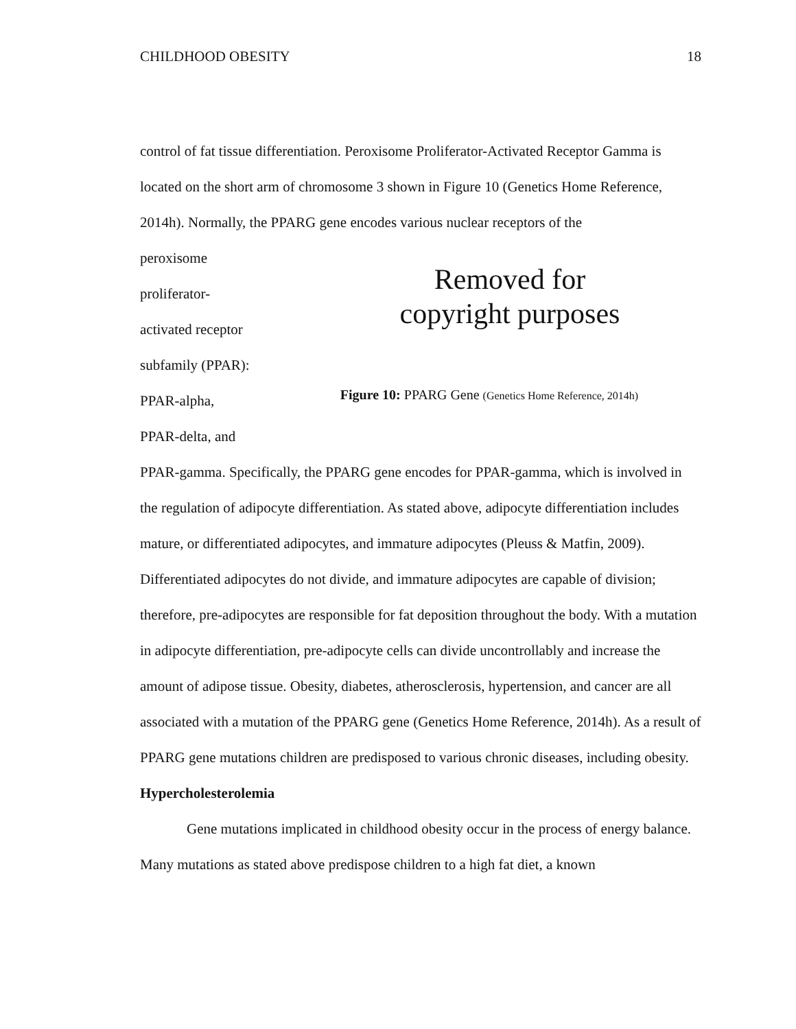CHILDHOOD OBESITY 18
control of fat tissue differentiation. Peroxisome Proliferator-Activated Receptor Gamma is located on the short arm of chromosome 3 shown in Figure 10 (Genetics Home Reference, 2014h). Normally, the PPARG gene encodes various nuclear receptors of the
peroxisome
proliferator-
activated receptor
subfamily (PPAR):
PPAR-alpha,
PPAR-delta, and
Removed for
copyright purposes
Figure 10: PPARG Gene (Genetics Home Reference, 2014h)
PPAR-gamma. Specifically, the PPARG gene encodes for PPAR-gamma, which is involved in the regulation of adipocyte differentiation. As stated above, adipocyte differentiation includes mature, or differentiated adipocytes, and immature adipocytes (Pleuss & Matfin, 2009). Differentiated adipocytes do not divide, and immature adipocytes are capable of division; therefore, pre-adipocytes are responsible for fat deposition throughout the body. With a mutation in adipocyte differentiation, pre-adipocyte cells can divide uncontrollably and increase the amount of adipose tissue. Obesity, diabetes, atherosclerosis, hypertension, and cancer are all associated with a mutation of the PPARG gene (Genetics Home Reference, 2014h). As a result of PPARG gene mutations children are predisposed to various chronic diseases, including obesity.
Hypercholesterolemia
Gene mutations implicated in childhood obesity occur in the process of energy balance. Many mutations as stated above predispose children to a high fat diet, a known